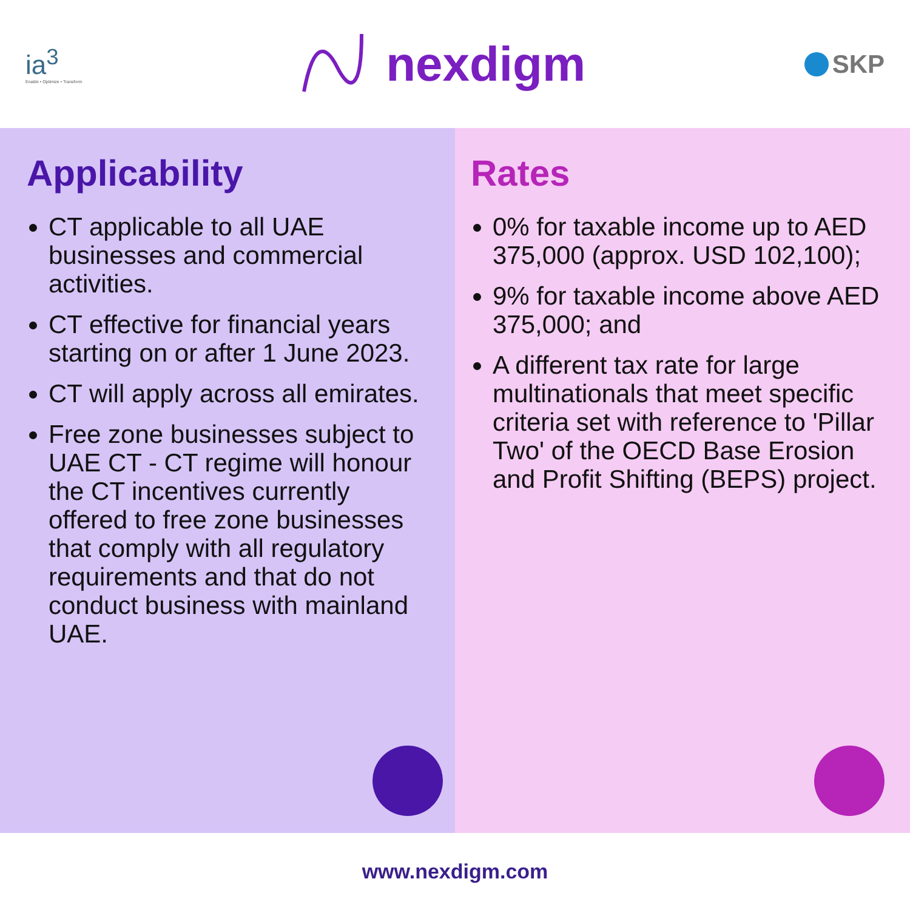ia<sup>3</sup>
Enable • Optimize • Transform
nexdigm
SKP
Applicability
CT applicable to all UAE businesses and commercial activities.
CT effective for financial years starting on or after 1 June 2023.
CT will apply across all emirates.
Free zone businesses subject to UAE CT - CT regime will honour the CT incentives currently offered to free zone businesses that comply with all regulatory requirements and that do not conduct business with mainland UAE.
Rates
0% for taxable income up to AED 375,000 (approx. USD 102,100);
9% for taxable income above AED 375,000; and
A different tax rate for large multinationals that meet specific criteria set with reference to 'Pillar Two' of the OECD Base Erosion and Profit Shifting (BEPS) project.
www.nexdigm.com